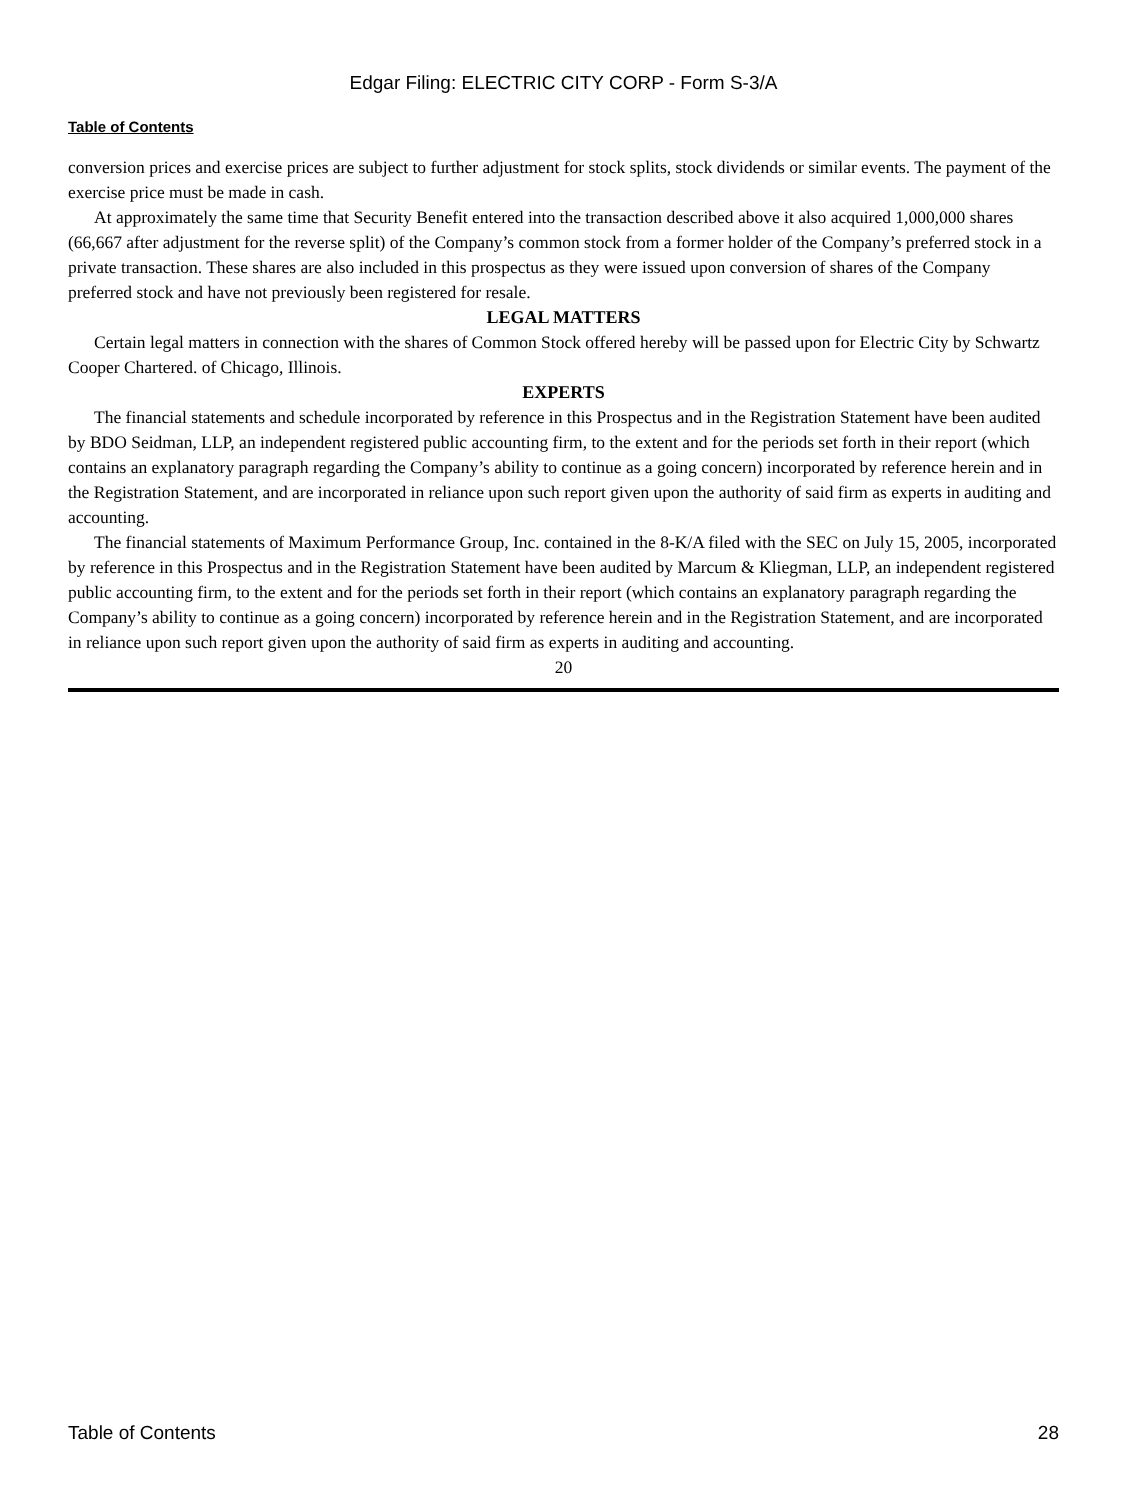Edgar Filing: ELECTRIC CITY CORP - Form S-3/A
Table of Contents
conversion prices and exercise prices are subject to further adjustment for stock splits, stock dividends or similar events. The payment of the exercise price must be made in cash.
At approximately the same time that Security Benefit entered into the transaction described above it also acquired 1,000,000 shares (66,667 after adjustment for the reverse split) of the Company’s common stock from a former holder of the Company’s preferred stock in a private transaction. These shares are also included in this prospectus as they were issued upon conversion of shares of the Company preferred stock and have not previously been registered for resale.
LEGAL MATTERS
Certain legal matters in connection with the shares of Common Stock offered hereby will be passed upon for Electric City by Schwartz Cooper Chartered. of Chicago, Illinois.
EXPERTS
The financial statements and schedule incorporated by reference in this Prospectus and in the Registration Statement have been audited by BDO Seidman, LLP, an independent registered public accounting firm, to the extent and for the periods set forth in their report (which contains an explanatory paragraph regarding the Company’s ability to continue as a going concern) incorporated by reference herein and in the Registration Statement, and are incorporated in reliance upon such report given upon the authority of said firm as experts in auditing and accounting.
The financial statements of Maximum Performance Group, Inc. contained in the 8-K/A filed with the SEC on July 15, 2005, incorporated by reference in this Prospectus and in the Registration Statement have been audited by Marcum & Kliegman, LLP, an independent registered public accounting firm, to the extent and for the periods set forth in their report (which contains an explanatory paragraph regarding the Company’s ability to continue as a going concern) incorporated by reference herein and in the Registration Statement, and are incorporated in reliance upon such report given upon the authority of said firm as experts in auditing and accounting.
20
Table of Contents 28